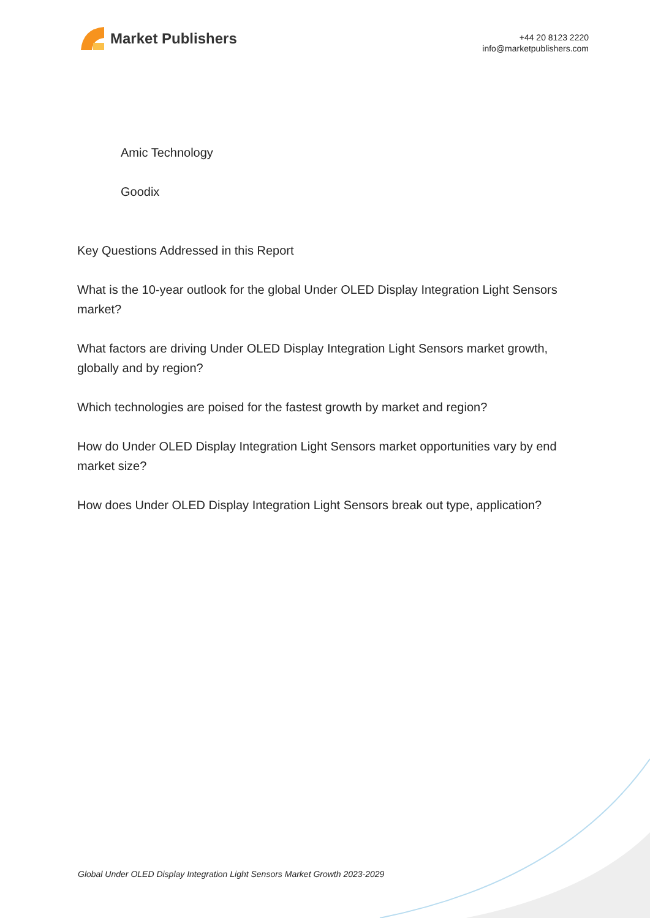Market Publishers
+44 20 8123 2220
info@marketpublishers.com
Amic Technology
Goodix
Key Questions Addressed in this Report
What is the 10-year outlook for the global Under OLED Display Integration Light Sensors market?
What factors are driving Under OLED Display Integration Light Sensors market growth, globally and by region?
Which technologies are poised for the fastest growth by market and region?
How do Under OLED Display Integration Light Sensors market opportunities vary by end market size?
How does Under OLED Display Integration Light Sensors break out type, application?
Global Under OLED Display Integration Light Sensors Market Growth 2023-2029